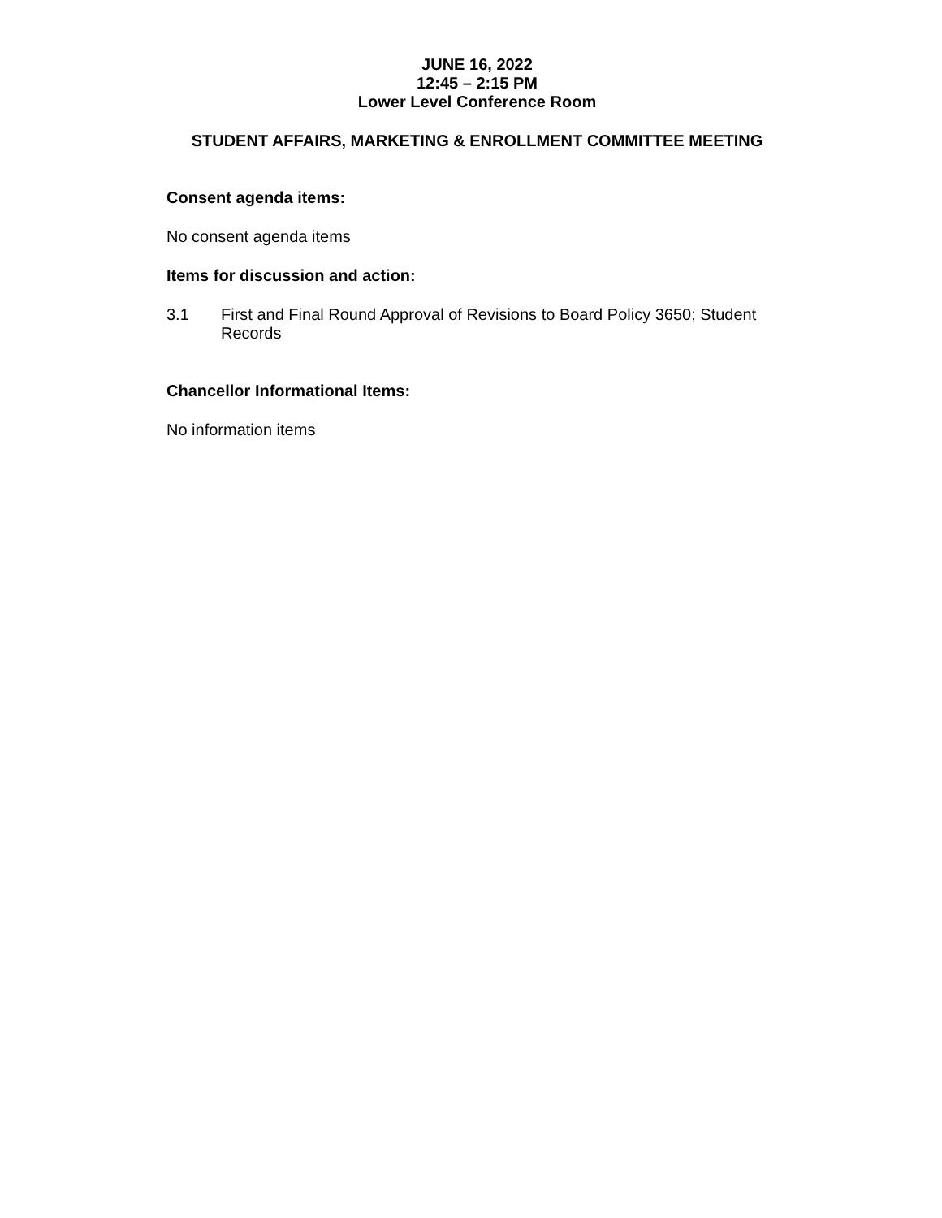JUNE 16, 2022
12:45 – 2:15 PM
Lower Level Conference Room
STUDENT AFFAIRS, MARKETING & ENROLLMENT COMMITTEE MEETING
Consent agenda items:
No consent agenda items
Items for discussion and action:
3.1 First and Final Round Approval of Revisions to Board Policy 3650; Student Records
Chancellor Informational Items:
No information items